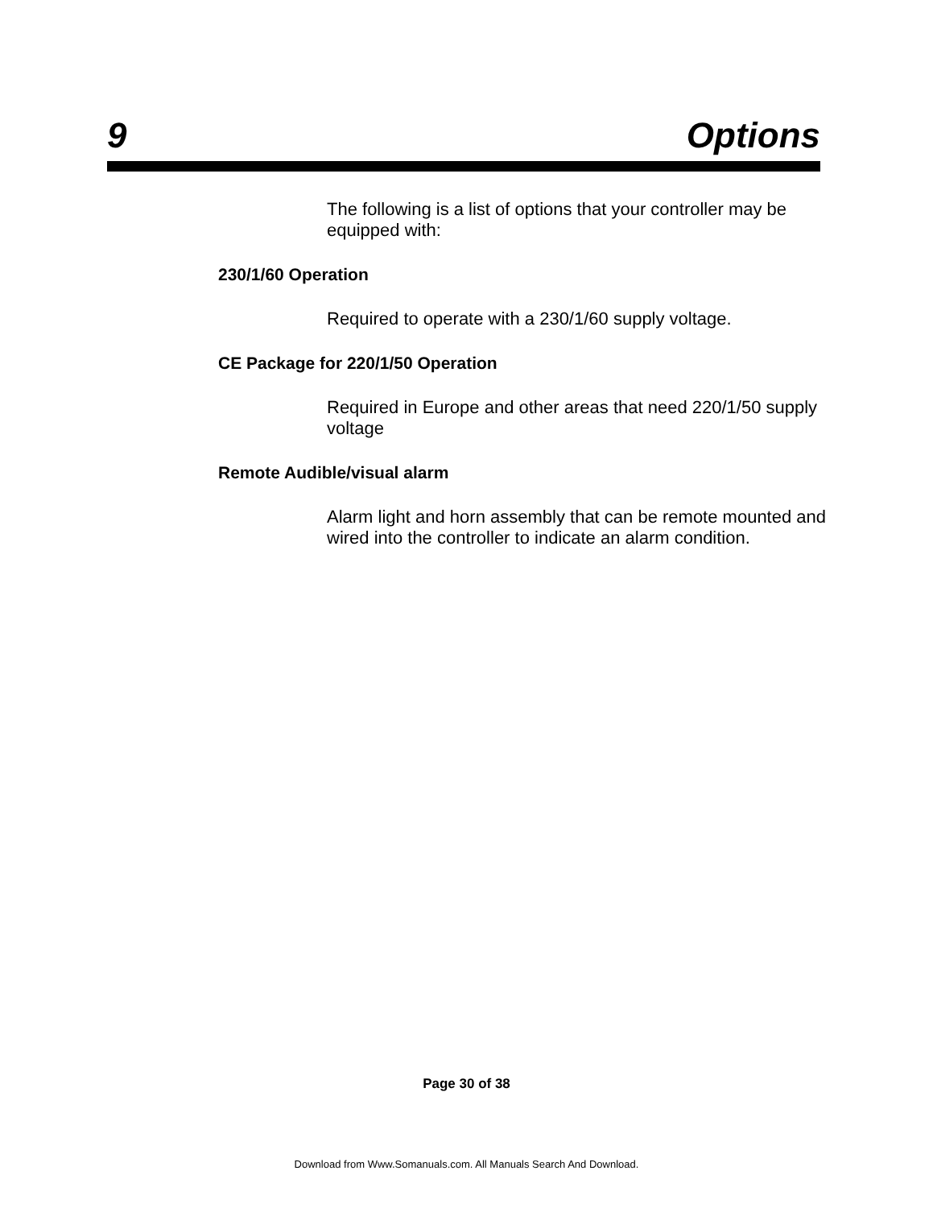9 Options
The following is a list of options that your controller may be equipped with:
230/1/60 Operation
Required to operate with a 230/1/60 supply voltage.
CE Package for 220/1/50 Operation
Required in Europe and other areas that need 220/1/50 supply voltage
Remote Audible/visual alarm
Alarm light and horn assembly that can be remote mounted and wired into the controller to indicate an alarm condition.
Page 30 of 38
Download from Www.Somanuals.com. All Manuals Search And Download.